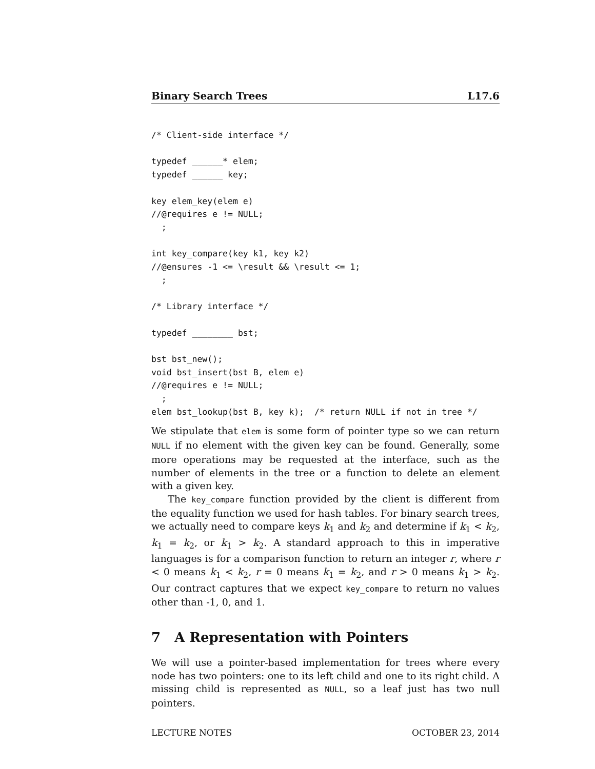Binary Search Trees L17.6
/* Client-side interface */

typedef ______* elem;
typedef ______ key;

key elem_key(elem e)
//@requires e != NULL;
  ;

int key_compare(key k1, key k2)
//@ensures -1 <= \result && \result <= 1;
  ;

/* Library interface */

typedef ________ bst;

bst bst_new();
void bst_insert(bst B, elem e)
//@requires e != NULL;
  ;
elem bst_lookup(bst B, key k);  /* return NULL if not in tree */
We stipulate that elem is some form of pointer type so we can return NULL if no element with the given key can be found. Generally, some more operations may be requested at the interface, such as the number of elements in the tree or a function to delete an element with a given key.
The key_compare function provided by the client is different from the equality function we used for hash tables. For binary search trees, we actually need to compare keys k<sub>1</sub> and k<sub>2</sub> and determine if k<sub>1</sub> < k<sub>2</sub>, k<sub>1</sub> = k<sub>2</sub>, or k<sub>1</sub> > k<sub>2</sub>. A standard approach to this in imperative languages is for a comparison function to return an integer r, where r < 0 means k<sub>1</sub> < k<sub>2</sub>, r = 0 means k<sub>1</sub> = k<sub>2</sub>, and r > 0 means k<sub>1</sub> > k<sub>2</sub>. Our contract captures that we expect key_compare to return no values other than -1, 0, and 1.
7 A Representation with Pointers
We will use a pointer-based implementation for trees where every node has two pointers: one to its left child and one to its right child. A missing child is represented as NULL, so a leaf just has two null pointers.
LECTURE NOTES OCTOBER 23, 2014